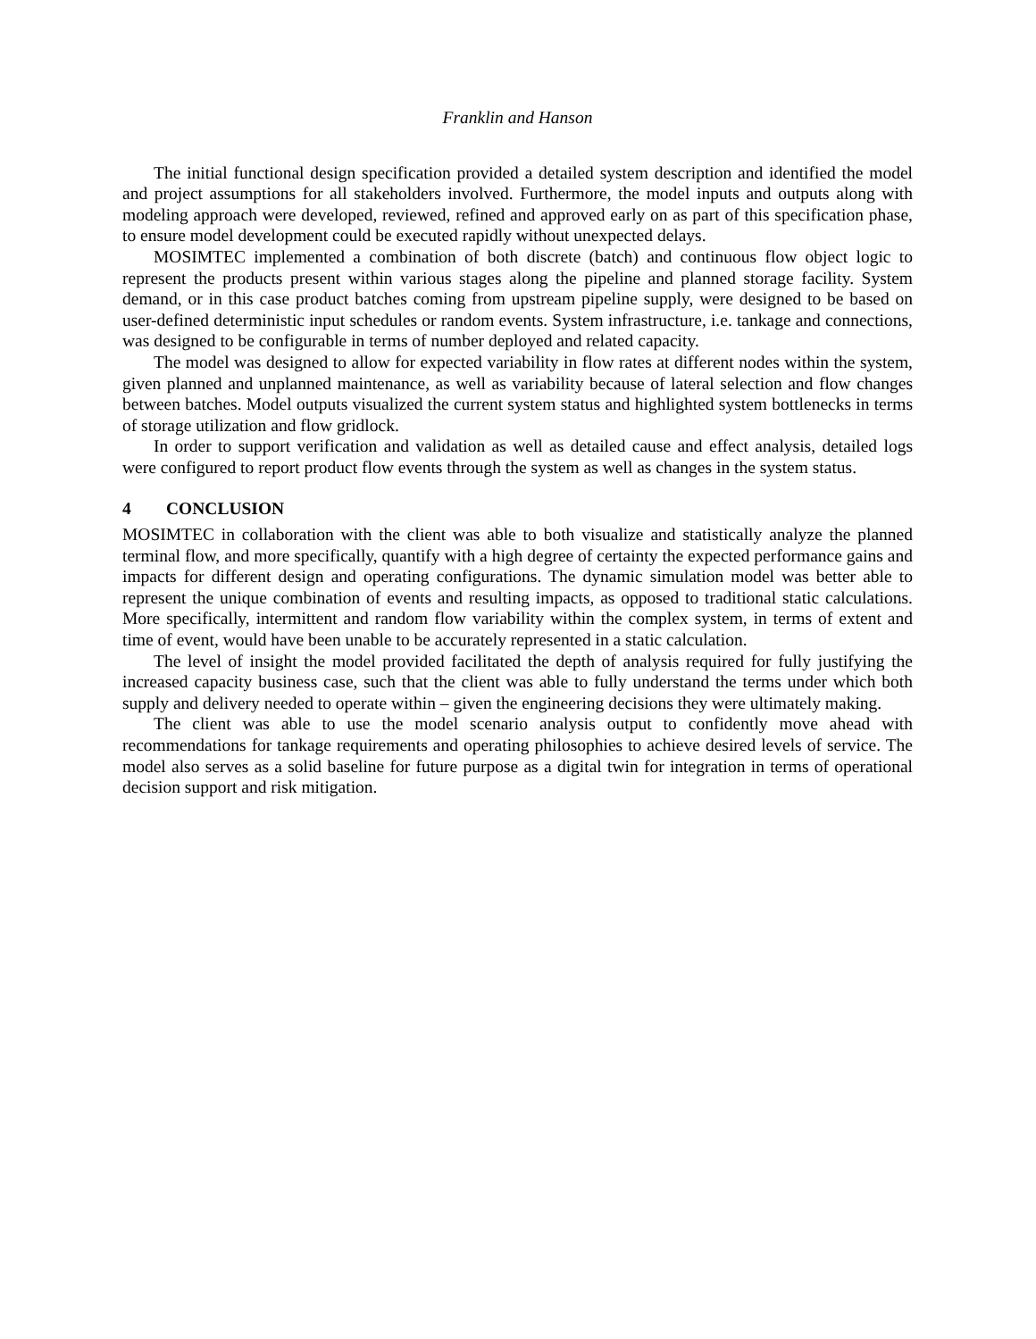Franklin and Hanson
The initial functional design specification provided a detailed system description and identified the model and project assumptions for all stakeholders involved. Furthermore, the model inputs and outputs along with modeling approach were developed, reviewed, refined and approved early on as part of this specification phase, to ensure model development could be executed rapidly without unexpected delays.
MOSIMTEC implemented a combination of both discrete (batch) and continuous flow object logic to represent the products present within various stages along the pipeline and planned storage facility. System demand, or in this case product batches coming from upstream pipeline supply, were designed to be based on user-defined deterministic input schedules or random events. System infrastructure, i.e. tankage and connections, was designed to be configurable in terms of number deployed and related capacity.
The model was designed to allow for expected variability in flow rates at different nodes within the system, given planned and unplanned maintenance, as well as variability because of lateral selection and flow changes between batches. Model outputs visualized the current system status and highlighted system bottlenecks in terms of storage utilization and flow gridlock.
In order to support verification and validation as well as detailed cause and effect analysis, detailed logs were configured to report product flow events through the system as well as changes in the system status.
4 CONCLUSION
MOSIMTEC in collaboration with the client was able to both visualize and statistically analyze the planned terminal flow, and more specifically, quantify with a high degree of certainty the expected performance gains and impacts for different design and operating configurations. The dynamic simulation model was better able to represent the unique combination of events and resulting impacts, as opposed to traditional static calculations. More specifically, intermittent and random flow variability within the complex system, in terms of extent and time of event, would have been unable to be accurately represented in a static calculation.
The level of insight the model provided facilitated the depth of analysis required for fully justifying the increased capacity business case, such that the client was able to fully understand the terms under which both supply and delivery needed to operate within – given the engineering decisions they were ultimately making.
The client was able to use the model scenario analysis output to confidently move ahead with recommendations for tankage requirements and operating philosophies to achieve desired levels of service. The model also serves as a solid baseline for future purpose as a digital twin for integration in terms of operational decision support and risk mitigation.